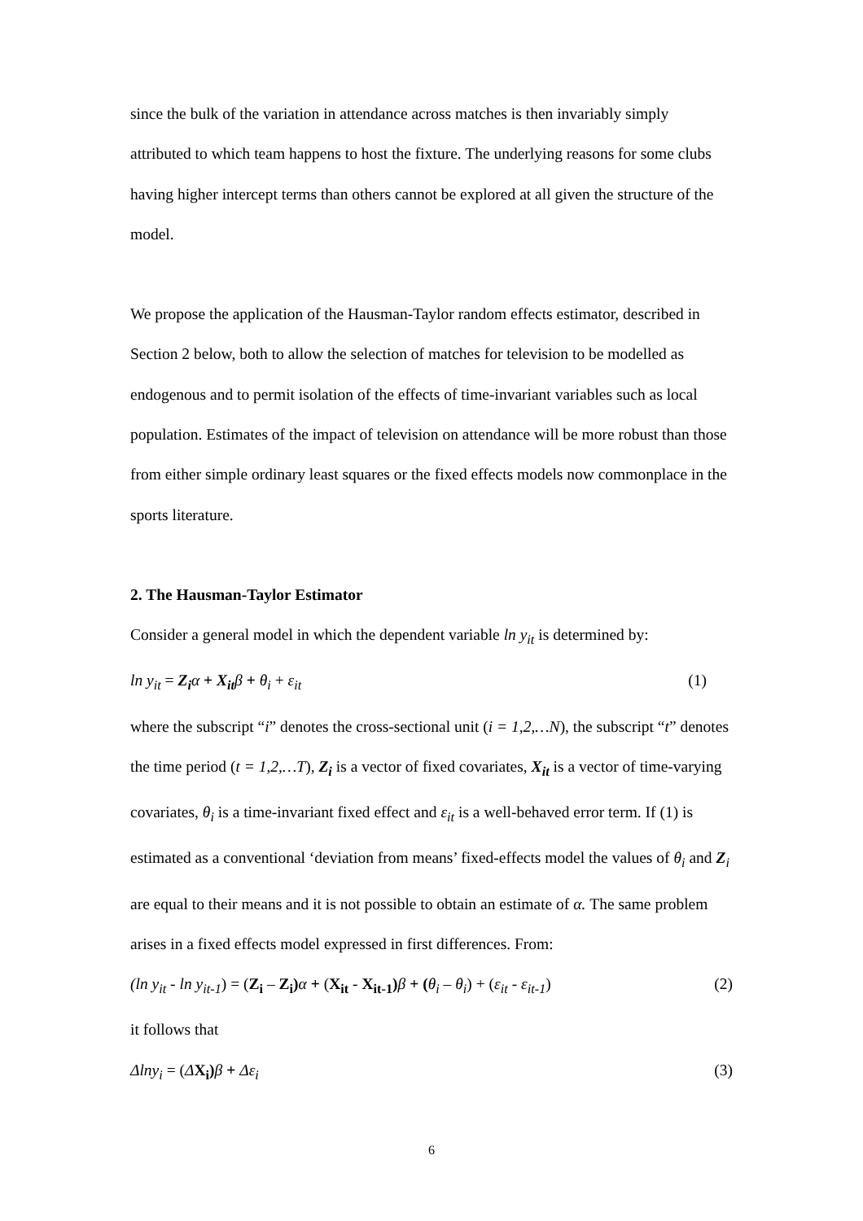since the bulk of the variation in attendance across matches is then invariably simply attributed to which team happens to host the fixture. The underlying reasons for some clubs having higher intercept terms than others cannot be explored at all given the structure of the model.
We propose the application of the Hausman-Taylor random effects estimator, described in Section 2 below, both to allow the selection of matches for television to be modelled as endogenous and to permit isolation of the effects of time-invariant variables such as local population. Estimates of the impact of television on attendance will be more robust than those from either simple ordinary least squares or the fixed effects models now commonplace in the sports literature.
2. The Hausman-Taylor Estimator
Consider a general model in which the dependent variable ln y<sub>it</sub> is determined by:
ln y<sub>it</sub> = Z<sub>i</sub> α + X<sub>it</sub> β + θ<sub>i</sub> + ε<sub>it</sub> (1)
where the subscript “i” denotes the cross-sectional unit (i = 1,2,…N), the subscript “t” denotes the time period (t = 1,2,…T), Z<sub>i</sub> is a vector of fixed covariates, X<sub>it</sub> is a vector of time-varying covariates, θ<sub>i</sub> is a time-invariant fixed effect and ε<sub>it</sub> is a well-behaved error term. If (1) is estimated as a conventional ‘deviation from means’ fixed-effects model the values of θ<sub>i</sub> and Z<sub>i</sub> are equal to their means and it is not possible to obtain an estimate of α. The same problem arises in a fixed effects model expressed in first differences. From:
(ln y<sub>it</sub> - ln y<sub>it-1</sub>) = (Z<sub>i</sub> – Z<sub>i</sub>) α + (X<sub>it</sub> - X<sub>it-1</sub>) β + (θ<sub>i</sub> – θ<sub>i</sub>) + (ε<sub>it</sub> - ε<sub>it-1</sub>) (2)
it follows that
Δlny<sub>i</sub> = (ΔX<sub>i</sub>) β + Δε<sub>i</sub> (3)
6